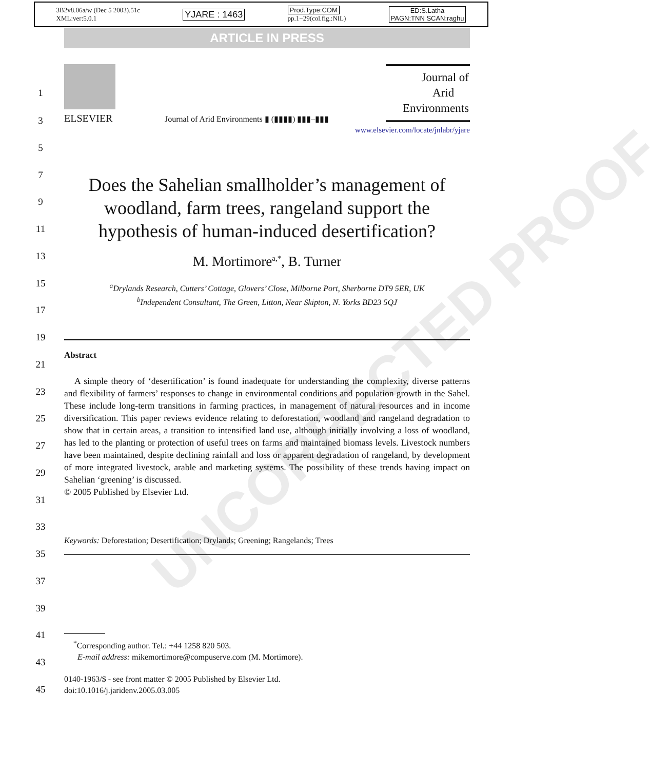3B2v8.06a/w (Dec 5 2003).51c
XML:ver:5.0.1 YJARE : 1463 Prod.Type:COM
pp.1−29(col.fig.:NIL) ED:S.Latha
PAGN:TNN SCAN:raghu
ARTICLE IN PRESS
UNCORRECTED PROOF
1
3
5
7
9
11
13
15
17
19
21
23
25
27
29
31
33
35
37
39
41
43
45
ELSEVIER
Journal of Arid Environments ▮ (▮▮▮▮) ▮▮▮–▮▮▮
Journal of
Arid
Environments
www.elsevier.com/locate/jnlabr/yjare
Does the Sahelian smallholder’s management of woodland, farm trees, rangeland support the hypothesis of human-induced desertification?
M. Mortimore<sup>a,*</sup>, B. Turner
<sup>a</sup> Drylands Research, Cutters’ Cottage, Glovers’ Close, Milborne Port, Sherborne DT9 5ER, UK
<sup>b</sup> Independent Consultant, The Green, Litton, Near Skipton, N. Yorks BD23 5QJ
Abstract
A simple theory of ‘desertification’ is found inadequate for understanding the complexity, diverse patterns and flexibility of farmers’ responses to change in environmental conditions and population growth in the Sahel. These include long-term transitions in farming practices, in management of natural resources and in income diversification. This paper reviews evidence relating to deforestation, woodland and rangeland degradation to show that in certain areas, a transition to intensified land use, although initially involving a loss of woodland, has led to the planting or protection of useful trees on farms and maintained biomass levels. Livestock numbers have been maintained, despite declining rainfall and loss or apparent degradation of rangeland, by development of more integrated livestock, arable and marketing systems. The possibility of these trends having impact on Sahelian ‘greening’ is discussed.
© 2005 Published by Elsevier Ltd.
Keywords: Deforestation; Desertification; Drylands; Greening; Rangelands; Trees
<sup>*</sup> Corresponding author. Tel.: +44 1258 820 503.
E-mail address: mikemortimore@compuserve.com (M. Mortimore).
0140-1963/$ - see front matter © 2005 Published by Elsevier Ltd.
doi:10.1016/j.jaridenv.2005.03.005